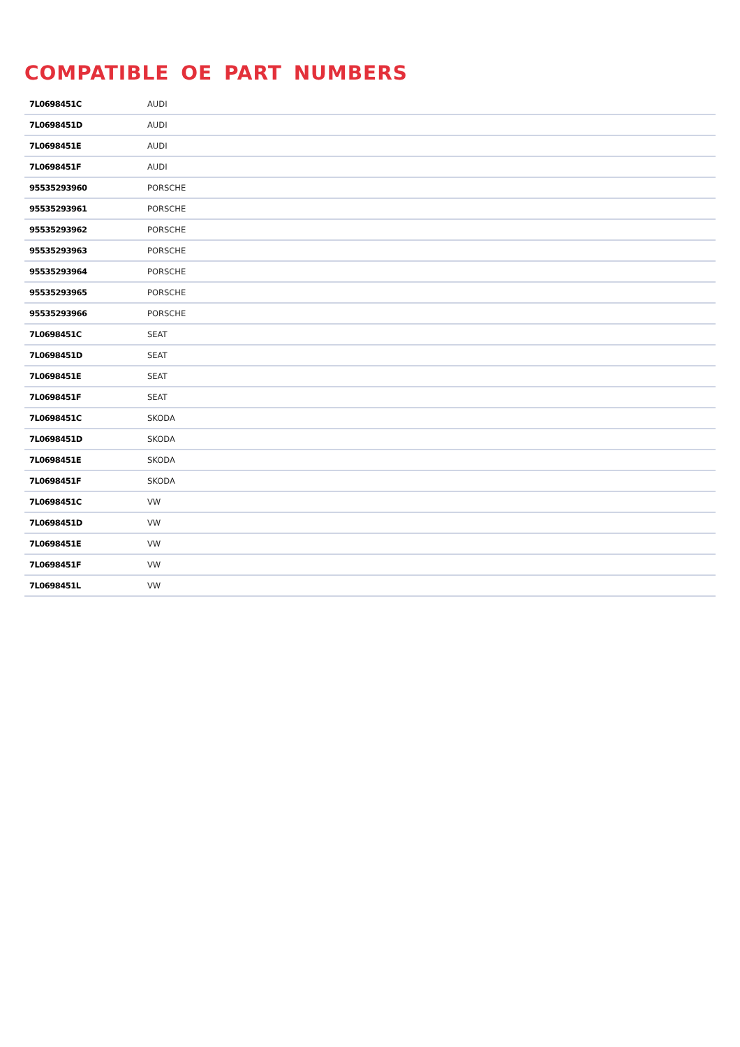COMPATIBLE OE PART NUMBERS
| 7L0698451C | AUDI |
| 7L0698451D | AUDI |
| 7L0698451E | AUDI |
| 7L0698451F | AUDI |
| 95535293960 | PORSCHE |
| 95535293961 | PORSCHE |
| 95535293962 | PORSCHE |
| 95535293963 | PORSCHE |
| 95535293964 | PORSCHE |
| 95535293965 | PORSCHE |
| 95535293966 | PORSCHE |
| 7L0698451C | SEAT |
| 7L0698451D | SEAT |
| 7L0698451E | SEAT |
| 7L0698451F | SEAT |
| 7L0698451C | SKODA |
| 7L0698451D | SKODA |
| 7L0698451E | SKODA |
| 7L0698451F | SKODA |
| 7L0698451C | VW |
| 7L0698451D | VW |
| 7L0698451E | VW |
| 7L0698451F | VW |
| 7L0698451L | VW |